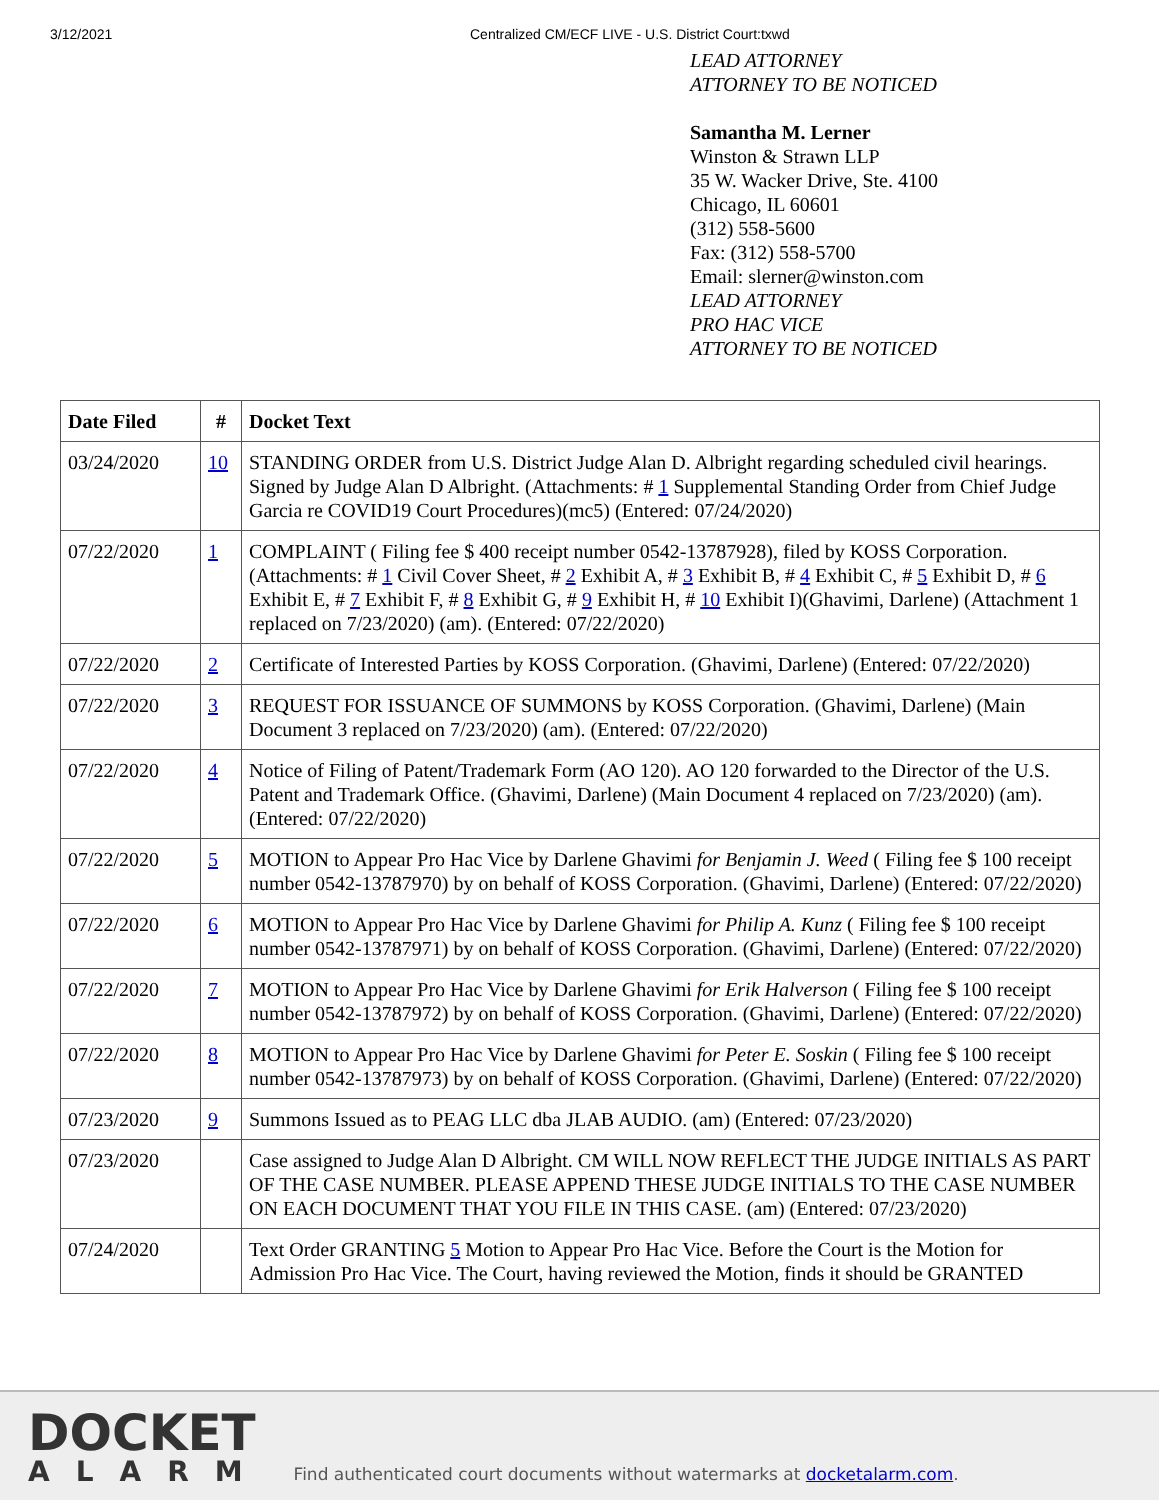3/12/2021 Centralized CM/ECF LIVE - U.S. District Court:txwd
LEAD ATTORNEY
ATTORNEY TO BE NOTICED
Samantha M. Lerner
Winston & Strawn LLP
35 W. Wacker Drive, Ste. 4100
Chicago, IL 60601
(312) 558-5600
Fax: (312) 558-5700
Email: slerner@winston.com
LEAD ATTORNEY
PRO HAC VICE
ATTORNEY TO BE NOTICED
| Date Filed | # | Docket Text |
| --- | --- | --- |
| 03/24/2020 | 10 | STANDING ORDER from U.S. District Judge Alan D. Albright regarding scheduled civil hearings. Signed by Judge Alan D Albright. (Attachments: # 1 Supplemental Standing Order from Chief Judge Garcia re COVID19 Court Procedures)(mc5) (Entered: 07/24/2020) |
| 07/22/2020 | 1 | COMPLAINT ( Filing fee $ 400 receipt number 0542-13787928), filed by KOSS Corporation. (Attachments: # 1 Civil Cover Sheet, # 2 Exhibit A, # 3 Exhibit B, # 4 Exhibit C, # 5 Exhibit D, # 6 Exhibit E, # 7 Exhibit F, # 8 Exhibit G, # 9 Exhibit H, # 10 Exhibit I)(Ghavimi, Darlene) (Attachment 1 replaced on 7/23/2020) (am). (Entered: 07/22/2020) |
| 07/22/2020 | 2 | Certificate of Interested Parties by KOSS Corporation. (Ghavimi, Darlene) (Entered: 07/22/2020) |
| 07/22/2020 | 3 | REQUEST FOR ISSUANCE OF SUMMONS by KOSS Corporation. (Ghavimi, Darlene) (Main Document 3 replaced on 7/23/2020) (am). (Entered: 07/22/2020) |
| 07/22/2020 | 4 | Notice of Filing of Patent/Trademark Form (AO 120). AO 120 forwarded to the Director of the U.S. Patent and Trademark Office. (Ghavimi, Darlene) (Main Document 4 replaced on 7/23/2020) (am). (Entered: 07/22/2020) |
| 07/22/2020 | 5 | MOTION to Appear Pro Hac Vice by Darlene Ghavimi for Benjamin J. Weed ( Filing fee $ 100 receipt number 0542-13787970) by on behalf of KOSS Corporation. (Ghavimi, Darlene) (Entered: 07/22/2020) |
| 07/22/2020 | 6 | MOTION to Appear Pro Hac Vice by Darlene Ghavimi for Philip A. Kunz ( Filing fee $ 100 receipt number 0542-13787971) by on behalf of KOSS Corporation. (Ghavimi, Darlene) (Entered: 07/22/2020) |
| 07/22/2020 | 7 | MOTION to Appear Pro Hac Vice by Darlene Ghavimi for Erik Halverson ( Filing fee $ 100 receipt number 0542-13787972) by on behalf of KOSS Corporation. (Ghavimi, Darlene) (Entered: 07/22/2020) |
| 07/22/2020 | 8 | MOTION to Appear Pro Hac Vice by Darlene Ghavimi for Peter E. Soskin ( Filing fee $ 100 receipt number 0542-13787973) by on behalf of KOSS Corporation. (Ghavimi, Darlene) (Entered: 07/22/2020) |
| 07/23/2020 | 9 | Summons Issued as to PEAG LLC dba JLAB AUDIO. (am) (Entered: 07/23/2020) |
| 07/23/2020 | | Case assigned to Judge Alan D Albright. CM WILL NOW REFLECT THE JUDGE INITIALS AS PART OF THE CASE NUMBER. PLEASE APPEND THESE JUDGE INITIALS TO THE CASE NUMBER ON EACH DOCUMENT THAT YOU FILE IN THIS CASE. (am) (Entered: 07/23/2020) |
| 07/24/2020 | | Text Order GRANTING 5 Motion to Appear Pro Hac Vice. Before the Court is the Motion for Admission Pro Hac Vice. The Court, having reviewed the Motion, finds it should be GRANTED |
DOCKET
ALARM
Find authenticated court documents without watermarks at docketalarm.com.